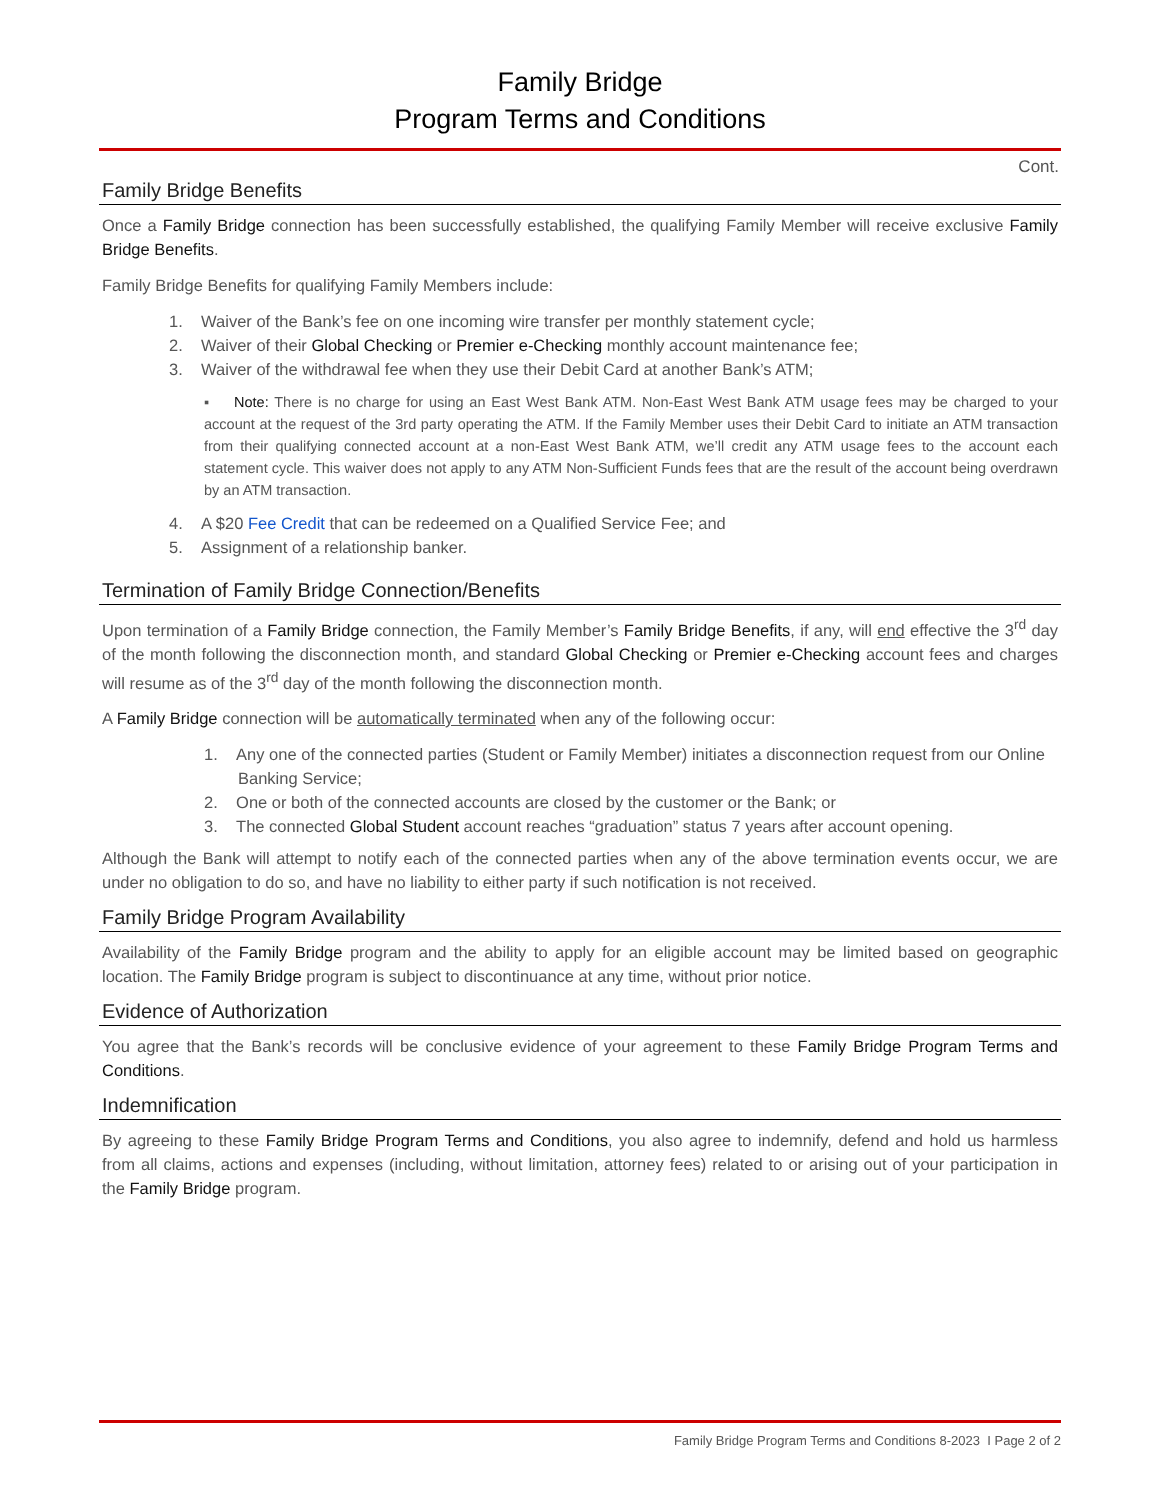Family Bridge
Program Terms and Conditions
Cont.
Family Bridge Benefits
Once a Family Bridge connection has been successfully established, the qualifying Family Member will receive exclusive Family Bridge Benefits.
Family Bridge Benefits for qualifying Family Members include:
1. Waiver of the Bank’s fee on one incoming wire transfer per monthly statement cycle;
2. Waiver of their Global Checking or Premier e-Checking monthly account maintenance fee;
3. Waiver of the withdrawal fee when they use their Debit Card at another Bank’s ATM;
▪ Note: There is no charge for using an East West Bank ATM. Non-East West Bank ATM usage fees may be charged to your account at the request of the 3rd party operating the ATM. If the Family Member uses their Debit Card to initiate an ATM transaction from their qualifying connected account at a non-East West Bank ATM, we’ll credit any ATM usage fees to the account each statement cycle. This waiver does not apply to any ATM Non-Sufficient Funds fees that are the result of the account being overdrawn by an ATM transaction.
4. A $20 Fee Credit that can be redeemed on a Qualified Service Fee; and
5. Assignment of a relationship banker.
Termination of Family Bridge Connection/Benefits
Upon termination of a Family Bridge connection, the Family Member’s Family Bridge Benefits, if any, will end effective the 3<sup>rd</sup> day of the month following the disconnection month, and standard Global Checking or Premier e-Checking account fees and charges will resume as of the 3<sup>rd</sup> day of the month following the disconnection month.
A Family Bridge connection will be automatically terminated when any of the following occur:
1. Any one of the connected parties (Student or Family Member) initiates a disconnection request from our Online Banking Service;
2. One or both of the connected accounts are closed by the customer or the Bank; or
3. The connected Global Student account reaches “graduation” status 7 years after account opening.
Although the Bank will attempt to notify each of the connected parties when any of the above termination events occur, we are under no obligation to do so, and have no liability to either party if such notification is not received.
Family Bridge Program Availability
Availability of the Family Bridge program and the ability to apply for an eligible account may be limited based on geographic location. The Family Bridge program is subject to discontinuance at any time, without prior notice.
Evidence of Authorization
You agree that the Bank’s records will be conclusive evidence of your agreement to these Family Bridge Program Terms and Conditions.
Indemnification
By agreeing to these Family Bridge Program Terms and Conditions, you also agree to indemnify, defend and hold us harmless from all claims, actions and expenses (including, without limitation, attorney fees) related to or arising out of your participation in the Family Bridge program.
Family Bridge Program Terms and Conditions 8-2023 I Page 2 of 2